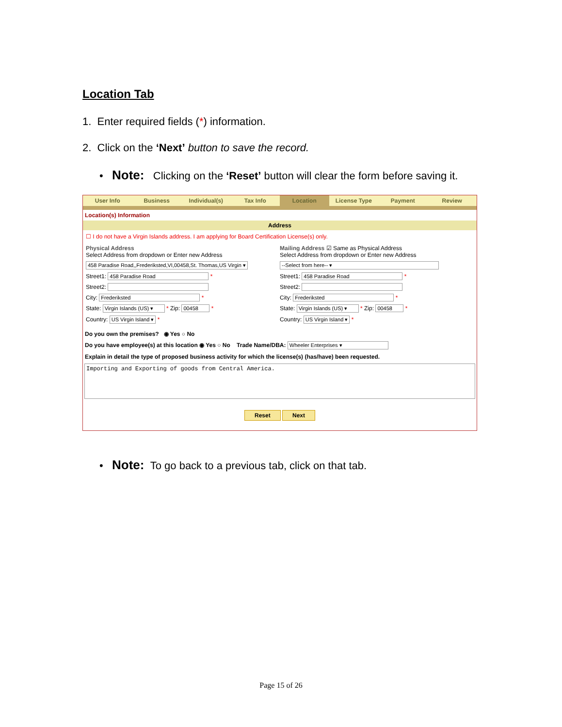Location Tab
1. Enter required fields (*) information.
2. Click on the ‘Next’ button to save the record.
• Note: Clicking on the ‘Reset’ button will clear the form before saving it.
User Info Business Individual(s) Tax Info Location License Type Payment Review
Location(s) Information
Address
☐ I do not have a Virgin Islands address. I am applying for Board Certification License(s) only.
Physical Address
Select Address from dropdown or Enter new Address
458 Paradise Road,,Frederiksted,VI,00458,St. Thomas,US Virgin ▾
Street1: 458 Paradise Road *
Street2:
City: Frederiksted *
State: Virgin Islands (US) ▾ * Zip: 00458 *
Country: US Virgin Island ▾ *
Mailing Address ☑ Same as Physical Address
Select Address from dropdown or Enter new Address
--Select from here-- ▾
Street1: 458 Paradise Road *
Street2:
City: Frederiksted *
State: Virgin Islands (US) ▾ * Zip: 00458 *
Country: US Virgin Island ▾ *
Do you own the premises? ◉ Yes ○ No
Do you have employee(s) at this location ◉ Yes ○ No Trade Name/DBA: Wheeler Enterprises ▾
Explain in detail the type of proposed business activity for which the license(s) (has/have) been requested.
Importing and Exporting of goods from Central America.
Reset Next
• Note: To go back to a previous tab, click on that tab.
Page 15 of 26